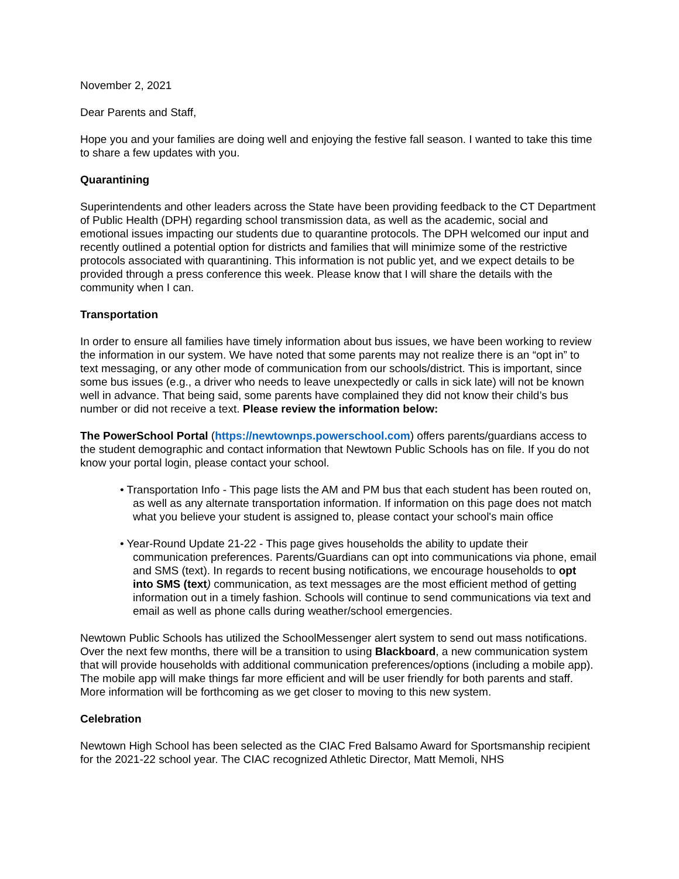November 2, 2021
Dear Parents and Staff,
Hope you and your families are doing well and enjoying the festive fall season. I wanted to take this time to share a few updates with you.
Quarantining
Superintendents and other leaders across the State have been providing feedback to the CT Department of Public Health (DPH) regarding school transmission data, as well as the academic, social and emotional issues impacting our students due to quarantine protocols. The DPH welcomed our input and recently outlined a potential option for districts and families that will minimize some of the restrictive protocols associated with quarantining. This information is not public yet, and we expect details to be provided through a press conference this week. Please know that I will share the details with the community when I can.
Transportation
In order to ensure all families have timely information about bus issues, we have been working to review the information in our system. We have noted that some parents may not realize there is an “opt in” to text messaging, or any other mode of communication from our schools/district. This is important, since some bus issues (e.g., a driver who needs to leave unexpectedly or calls in sick late) will not be known well in advance. That being said, some parents have complained they did not know their child’s bus number or did not receive a text. Please review the information below:
The PowerSchool Portal (https://newtownps.powerschool.com) offers parents/guardians access to the student demographic and contact information that Newtown Public Schools has on file. If you do not know your portal login, please contact your school.
• Transportation Info - This page lists the AM and PM bus that each student has been routed on, as well as any alternate transportation information. If information on this page does not match what you believe your student is assigned to, please contact your school's main office
• Year-Round Update 21-22 - This page gives households the ability to update their communication preferences. Parents/Guardians can opt into communications via phone, email and SMS (text). In regards to recent busing notifications, we encourage households to opt into SMS (text) communication, as text messages are the most efficient method of getting information out in a timely fashion. Schools will continue to send communications via text and email as well as phone calls during weather/school emergencies.
Newtown Public Schools has utilized the SchoolMessenger alert system to send out mass notifications. Over the next few months, there will be a transition to using Blackboard, a new communication system that will provide households with additional communication preferences/options (including a mobile app). The mobile app will make things far more efficient and will be user friendly for both parents and staff. More information will be forthcoming as we get closer to moving to this new system.
Celebration
Newtown High School has been selected as the CIAC Fred Balsamo Award for Sportsmanship recipient for the 2021-22 school year. The CIAC recognized Athletic Director, Matt Memoli, NHS